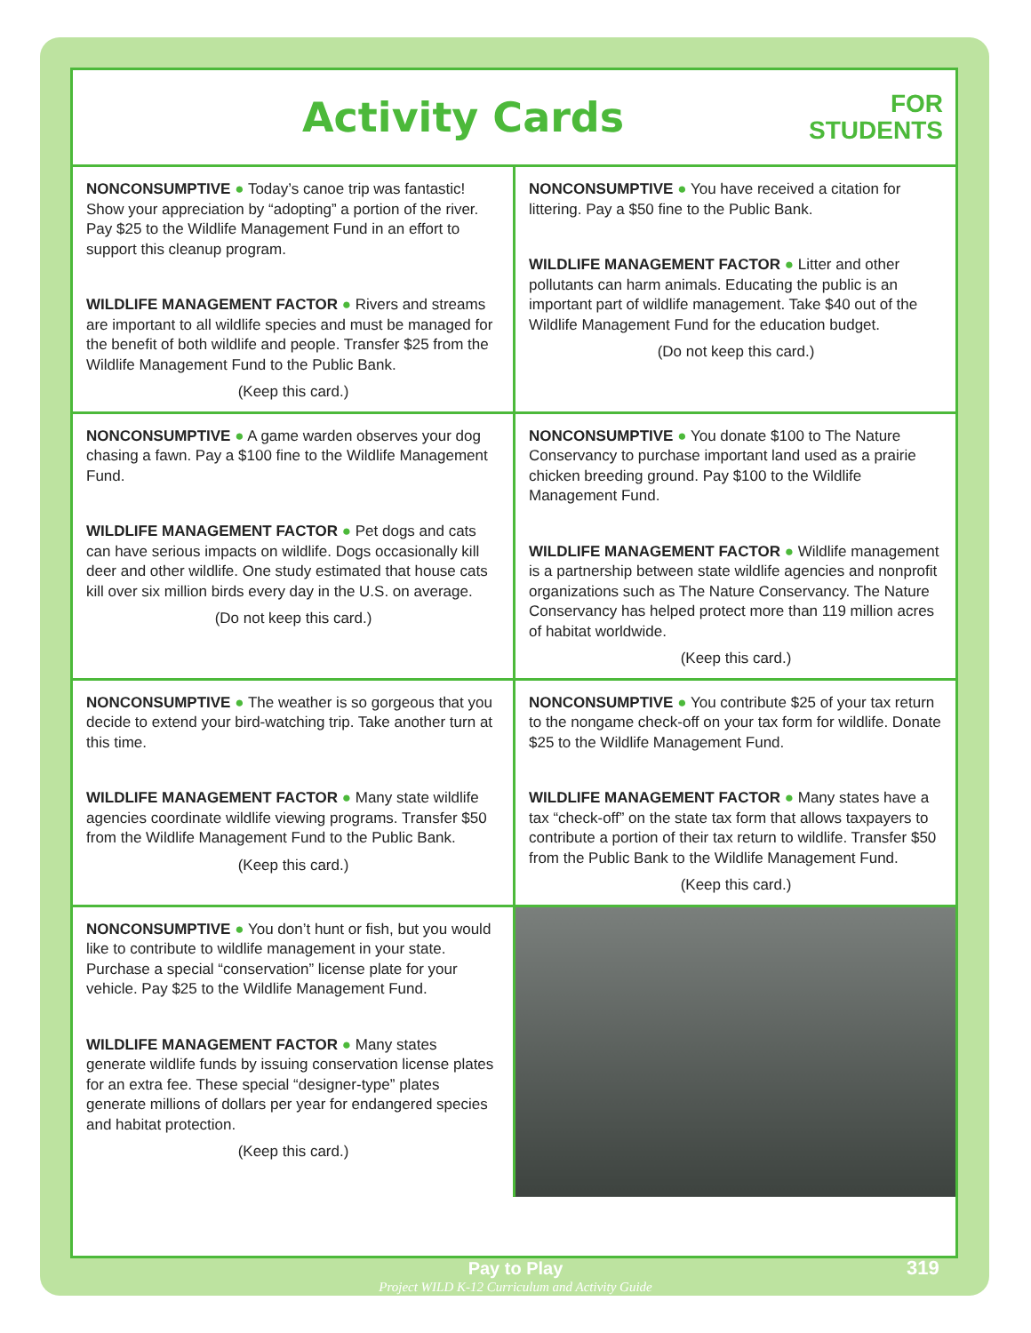Activity Cards
FOR
STUDENTS
| NONCONSUMPTIVE ● Today’s canoe trip was fantastic! Show your appreciation by “adopting” a portion of the river. Pay $25 to the Wildlife Management Fund in an effort to support this cleanup program. WILDLIFE MANAGEMENT FACTOR ● Rivers and streams are important to all wildlife species and must be managed for the benefit of both wildlife and people. Transfer $25 from the Wildlife Management Fund to the Public Bank. (Keep this card.) | NONCONSUMPTIVE ● You have received a citation for littering. Pay a $50 fine to the Public Bank. WILDLIFE MANAGEMENT FACTOR ● Litter and other pollutants can harm animals. Educating the public is an important part of wildlife management. Take $40 out of the Wildlife Management Fund for the education budget. (Do not keep this card.) |
| NONCONSUMPTIVE ● A game warden observes your dog chasing a fawn. Pay a $100 fine to the Wildlife Management Fund. WILDLIFE MANAGEMENT FACTOR ● Pet dogs and cats can have serious impacts on wildlife. Dogs occasionally kill deer and other wildlife. One study estimated that house cats kill over six million birds every day in the U.S. on average. (Do not keep this card.) | NONCONSUMPTIVE ● You donate $100 to The Nature Conservancy to purchase important land used as a prairie chicken breeding ground. Pay $100 to the Wildlife Management Fund. WILDLIFE MANAGEMENT FACTOR ● Wildlife management is a partnership between state wildlife agencies and nonprofit organizations such as The Nature Conservancy. The Nature Conservancy has helped protect more than 119 million acres of habitat worldwide. (Keep this card.) |
| NONCONSUMPTIVE ● The weather is so gorgeous that you decide to extend your bird-watching trip. Take another turn at this time. WILDLIFE MANAGEMENT FACTOR ● Many state wildlife agencies coordinate wildlife viewing programs. Transfer $50 from the Wildlife Management Fund to the Public Bank. (Keep this card.) | NONCONSUMPTIVE ● You contribute $25 of your tax return to the nongame check-off on your tax form for wildlife. Donate $25 to the Wildlife Management Fund. WILDLIFE MANAGEMENT FACTOR ● Many states have a tax “check-off” on the state tax form that allows taxpayers to contribute a portion of their tax return to wildlife. Transfer $50 from the Public Bank to the Wildlife Management Fund. (Keep this card.) |
| NONCONSUMPTIVE ● You don’t hunt or fish, but you would like to contribute to wildlife management in your state. Purchase a special “conservation” license plate for your vehicle. Pay $25 to the Wildlife Management Fund. WILDLIFE MANAGEMENT FACTOR ● Many states generate wildlife funds by issuing conservation license plates for an extra fee. These special “designer-type” plates generate millions of dollars per year for endangered species and habitat protection. (Keep this card.) | |
Pay to Play
Project WILD K-12 Curriculum and Activity Guide
319